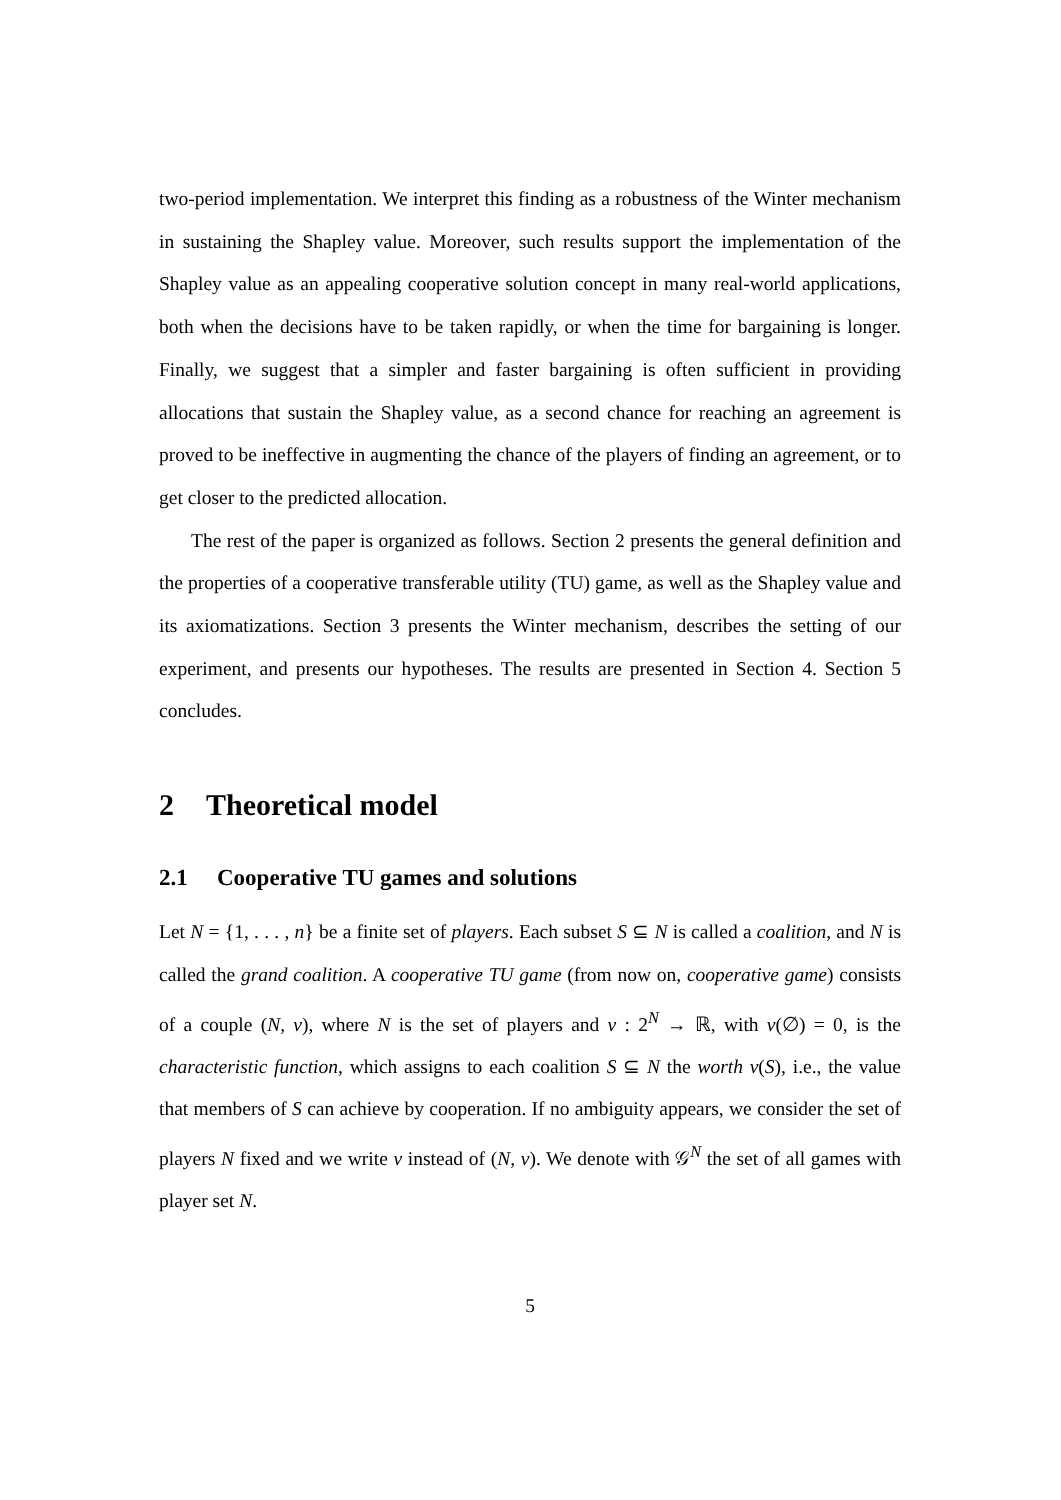two-period implementation. We interpret this finding as a robustness of the Winter mechanism in sustaining the Shapley value. Moreover, such results support the implementation of the Shapley value as an appealing cooperative solution concept in many real-world applications, both when the decisions have to be taken rapidly, or when the time for bargaining is longer. Finally, we suggest that a simpler and faster bargaining is often sufficient in providing allocations that sustain the Shapley value, as a second chance for reaching an agreement is proved to be ineffective in augmenting the chance of the players of finding an agreement, or to get closer to the predicted allocation.
The rest of the paper is organized as follows. Section 2 presents the general definition and the properties of a cooperative transferable utility (TU) game, as well as the Shapley value and its axiomatizations. Section 3 presents the Winter mechanism, describes the setting of our experiment, and presents our hypotheses. The results are presented in Section 4. Section 5 concludes.
2 Theoretical model
2.1 Cooperative TU games and solutions
Let N = {1, . . . , n} be a finite set of players. Each subset S ⊆ N is called a coalition, and N is called the grand coalition. A cooperative TU game (from now on, cooperative game) consists of a couple (N, v), where N is the set of players and v : 2<sup>N</sup> → ℝ, with v(∅) = 0, is the characteristic function, which assigns to each coalition S ⊆ N the worth v(S), i.e., the value that members of S can achieve by cooperation. If no ambiguity appears, we consider the set of players N fixed and we write v instead of (N, v). We denote with 𝒢<sup>N</sup> the set of all games with player set N.
5